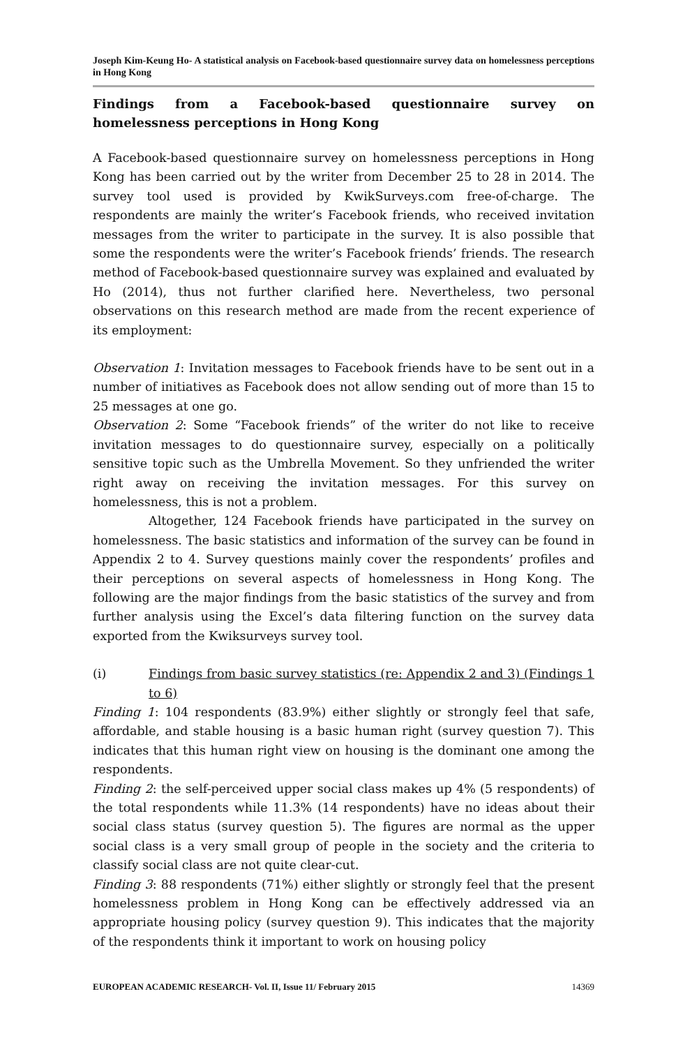Joseph Kim-Keung Ho- A statistical analysis on Facebook-based questionnaire survey data on homelessness perceptions in Hong Kong
Findings from a Facebook-based questionnaire survey on homelessness perceptions in Hong Kong
A Facebook-based questionnaire survey on homelessness perceptions in Hong Kong has been carried out by the writer from December 25 to 28 in 2014. The survey tool used is provided by KwikSurveys.com free-of-charge. The respondents are mainly the writer’s Facebook friends, who received invitation messages from the writer to participate in the survey. It is also possible that some the respondents were the writer’s Facebook friends’ friends. The research method of Facebook-based questionnaire survey was explained and evaluated by Ho (2014), thus not further clarified here. Nevertheless, two personal observations on this research method are made from the recent experience of its employment:
Observation 1: Invitation messages to Facebook friends have to be sent out in a number of initiatives as Facebook does not allow sending out of more than 15 to 25 messages at one go.
Observation 2: Some “Facebook friends” of the writer do not like to receive invitation messages to do questionnaire survey, especially on a politically sensitive topic such as the Umbrella Movement. So they unfriended the writer right away on receiving the invitation messages. For this survey on homelessness, this is not a problem.
Altogether, 124 Facebook friends have participated in the survey on homelessness. The basic statistics and information of the survey can be found in Appendix 2 to 4. Survey questions mainly cover the respondents’ profiles and their perceptions on several aspects of homelessness in Hong Kong. The following are the major findings from the basic statistics of the survey and from further analysis using the Excel’s data filtering function on the survey data exported from the Kwiksurveys survey tool.
(i) Findings from basic survey statistics (re: Appendix 2 and 3) (Findings 1 to 6)
Finding 1: 104 respondents (83.9%) either slightly or strongly feel that safe, affordable, and stable housing is a basic human right (survey question 7). This indicates that this human right view on housing is the dominant one among the respondents.
Finding 2: the self-perceived upper social class makes up 4% (5 respondents) of the total respondents while 11.3% (14 respondents) have no ideas about their social class status (survey question 5). The figures are normal as the upper social class is a very small group of people in the society and the criteria to classify social class are not quite clear-cut.
Finding 3: 88 respondents (71%) either slightly or strongly feel that the present homelessness problem in Hong Kong can be effectively addressed via an appropriate housing policy (survey question 9). This indicates that the majority of the respondents think it important to work on housing policy
EUROPEAN ACADEMIC RESEARCH- Vol. II, Issue 11/ February 2015 14369